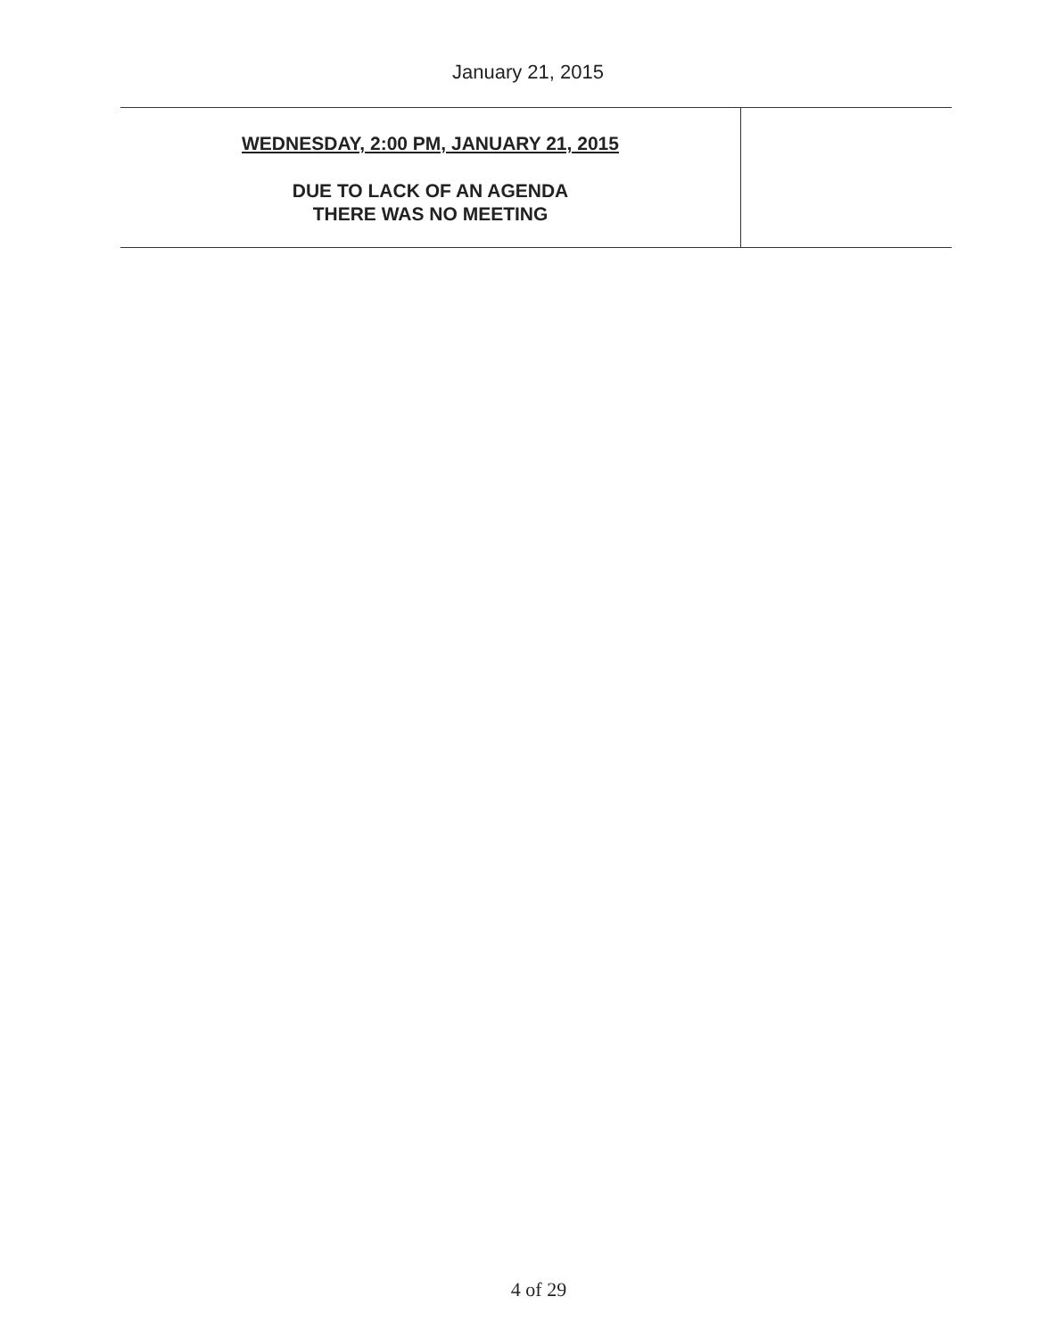January 21, 2015
| WEDNESDAY, 2:00 PM, JANUARY 21, 2015 DUE TO LACK OF AN AGENDA THERE WAS NO MEETING | |
4 of 29